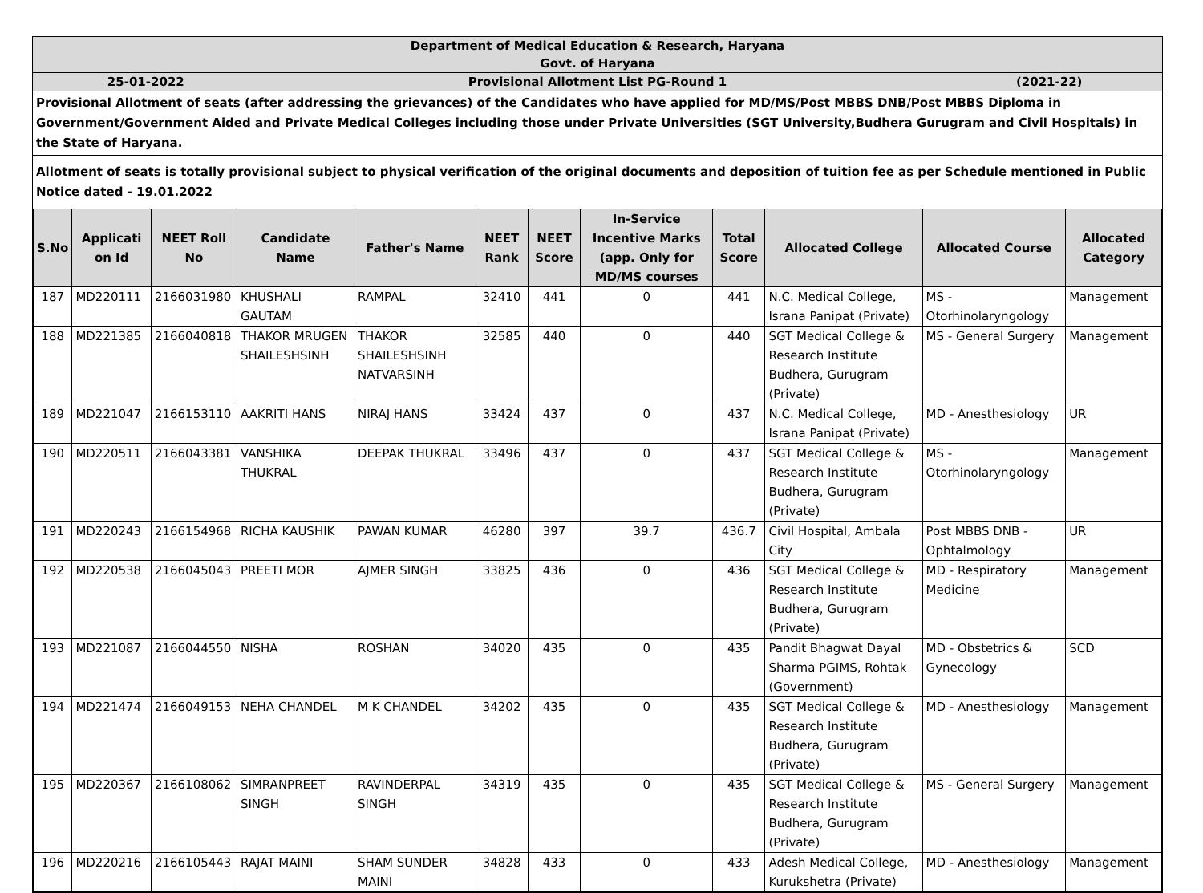Department of Medical Education & Research, Haryana
Govt. of Haryana
25-01-2022 Provisional Allotment List PG-Round 1
(2021-22)
Provisional Allotment of seats (after addressing the grievances) of the Candidates who have applied for MD/MS/Post MBBS DNB/Post MBBS Diploma in Government/Government Aided and Private Medical Colleges including those under Private Universities (SGT University,Budhera Gurugram and Civil Hospitals) in the State of Haryana.
Allotment of seats is totally provisional subject to physical verification of the original documents and deposition of tuition fee as per Schedule mentioned in Public Notice dated - 19.01.2022
| S.No | Applicati on Id | NEET Roll No | Candidate Name | Father's Name | NEET Rank | NEET Score | In-Service Incentive Marks (app. Only for MD/MS courses | Total Score | Allocated College | Allocated Course | Allocated Category |
| --- | --- | --- | --- | --- | --- | --- | --- | --- | --- | --- | --- |
| 187 | MD220111 | 2166031980 | KHUSHALI GAUTAM | RAMPAL | 32410 | 441 | 0 | 441 | N.C. Medical College, Israna Panipat (Private) | MS - Otorhinolaryngology | Management |
| 188 | MD221385 | 2166040818 | THAKOR MRUGEN SHAILESHSINH | THAKOR SHAILESHSINH NATVARSINH | 32585 | 440 | 0 | 440 | SGT Medical College & Research Institute Budhera, Gurugram (Private) | MS - General Surgery | Management |
| 189 | MD221047 | 2166153110 | AAKRITI HANS | NIRAJ HANS | 33424 | 437 | 0 | 437 | N.C. Medical College, Israna Panipat (Private) | MD - Anesthesiology | UR |
| 190 | MD220511 | 2166043381 | VANSHIKA THUKRAL | DEEPAK THUKRAL | 33496 | 437 | 0 | 437 | SGT Medical College & Research Institute Budhera, Gurugram (Private) | MS - Otorhinolaryngology | Management |
| 191 | MD220243 | 2166154968 | RICHA KAUSHIK | PAWAN KUMAR | 46280 | 397 | 39.7 | 436.7 | Civil Hospital, Ambala City | Post MBBS DNB - Ophtalmology | UR |
| 192 | MD220538 | 2166045043 | PREETI MOR | AJMER SINGH | 33825 | 436 | 0 | 436 | SGT Medical College & Research Institute Budhera, Gurugram (Private) | MD - Respiratory Medicine | Management |
| 193 | MD221087 | 2166044550 | NISHA | ROSHAN | 34020 | 435 | 0 | 435 | Pandit Bhagwat Dayal Sharma PGIMS, Rohtak (Government) | MD - Obstetrics & Gynecology | SCD |
| 194 | MD221474 | 2166049153 | NEHA CHANDEL | M K CHANDEL | 34202 | 435 | 0 | 435 | SGT Medical College & Research Institute Budhera, Gurugram (Private) | MD - Anesthesiology | Management |
| 195 | MD220367 | 2166108062 | SIMRANPREET SINGH | RAVINDERPAL SINGH | 34319 | 435 | 0 | 435 | SGT Medical College & Research Institute Budhera, Gurugram (Private) | MS - General Surgery | Management |
| 196 | MD220216 | 2166105443 | RAJAT MAINI | SHAM SUNDER MAINI | 34828 | 433 | 0 | 433 | Adesh Medical College, Kurukshetra (Private) | MD - Anesthesiology | Management |